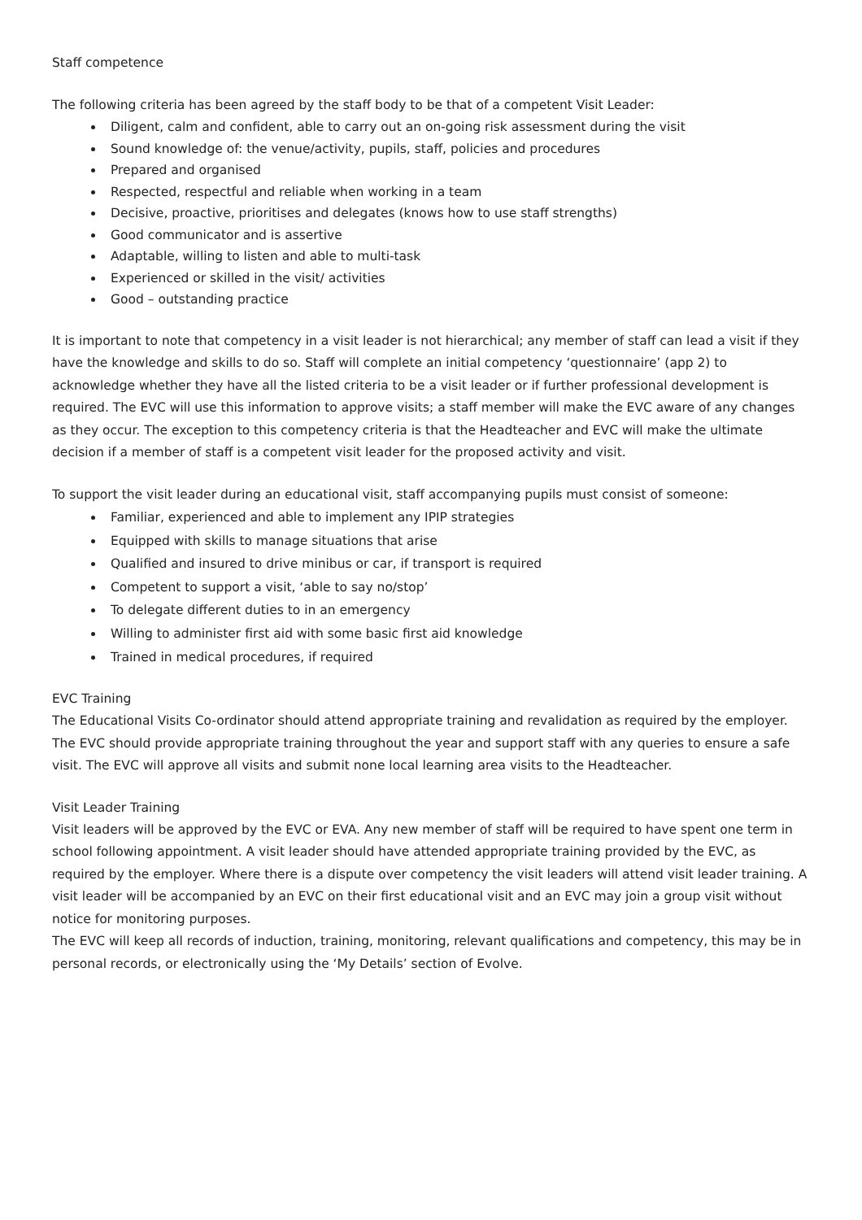Staff competence
The following criteria has been agreed by the staff body to be that of a competent Visit Leader:
Diligent, calm and confident, able to carry out an on-going risk assessment during the visit
Sound knowledge of: the venue/activity, pupils, staff, policies and procedures
Prepared and organised
Respected, respectful and reliable when working in a team
Decisive, proactive, prioritises and delegates (knows how to use staff strengths)
Good communicator and is assertive
Adaptable, willing to listen and able to multi-task
Experienced or skilled in the visit/ activities
Good – outstanding practice
It is important to note that competency in a visit leader is not hierarchical; any member of staff can lead a visit if they have the knowledge and skills to do so. Staff will complete an initial competency ‘questionnaire’ (app 2) to acknowledge whether they have all the listed criteria to be a visit leader or if further professional development is required. The EVC will use this information to approve visits; a staff member will make the EVC aware of any changes as they occur. The exception to this competency criteria is that the Headteacher and EVC will make the ultimate decision if a member of staff is a competent visit leader for the proposed activity and visit.
To support the visit leader during an educational visit, staff accompanying pupils must consist of someone:
Familiar, experienced and able to implement any IPIP strategies
Equipped with skills to manage situations that arise
Qualified and insured to drive minibus or car, if transport is required
Competent to support a visit, ‘able to say no/stop’
To delegate different duties to in an emergency
Willing to administer first aid with some basic first aid knowledge
Trained in medical procedures, if required
EVC Training
The Educational Visits Co-ordinator should attend appropriate training and revalidation as required by the employer. The EVC should provide appropriate training throughout the year and support staff with any queries to ensure a safe visit. The EVC will approve all visits and submit none local learning area visits to the Headteacher.
Visit Leader Training
Visit leaders will be approved by the EVC or EVA. Any new member of staff will be required to have spent one term in school following appointment. A visit leader should have attended appropriate training provided by the EVC, as required by the employer. Where there is a dispute over competency the visit leaders will attend visit leader training. A visit leader will be accompanied by an EVC on their first educational visit and an EVC may join a group visit without notice for monitoring purposes.
The EVC will keep all records of induction, training, monitoring, relevant qualifications and competency, this may be in personal records, or electronically using the ‘My Details’ section of Evolve.